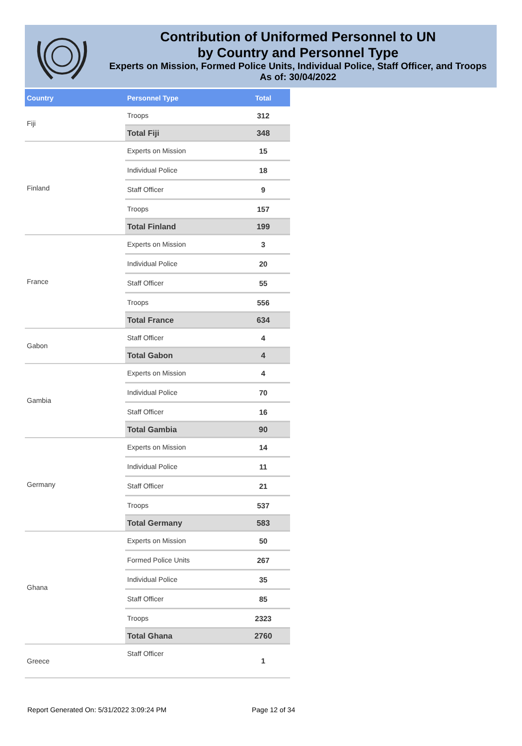Contribution of Uniformed Personnel to UN
by Country and Personnel Type
Experts on Mission, Formed Police Units, Individual Police, Staff Officer, and Troops
As of: 30/04/2022
| Country | Personnel Type | Total |
| --- | --- | --- |
| Fiji | Troops | 312 |
| | Total Fiji | 348 |
| Finland | Experts on Mission | 15 |
| | Individual Police | 18 |
| | Staff Officer | 9 |
| | Troops | 157 |
| | Total Finland | 199 |
| France | Experts on Mission | 3 |
| | Individual Police | 20 |
| | Staff Officer | 55 |
| | Troops | 556 |
| | Total France | 634 |
| Gabon | Staff Officer | 4 |
| | Total Gabon | 4 |
| Gambia | Experts on Mission | 4 |
| | Individual Police | 70 |
| | Staff Officer | 16 |
| | Total Gambia | 90 |
| Germany | Experts on Mission | 14 |
| | Individual Police | 11 |
| | Staff Officer | 21 |
| | Troops | 537 |
| | Total Germany | 583 |
| Ghana | Experts on Mission | 50 |
| | Formed Police Units | 267 |
| | Individual Police | 35 |
| | Staff Officer | 85 |
| | Troops | 2323 |
| | Total Ghana | 2760 |
| Greece | Staff Officer | 1 |
Report Generated On: 5/31/2022 3:09:24 PM
Page 12 of 34